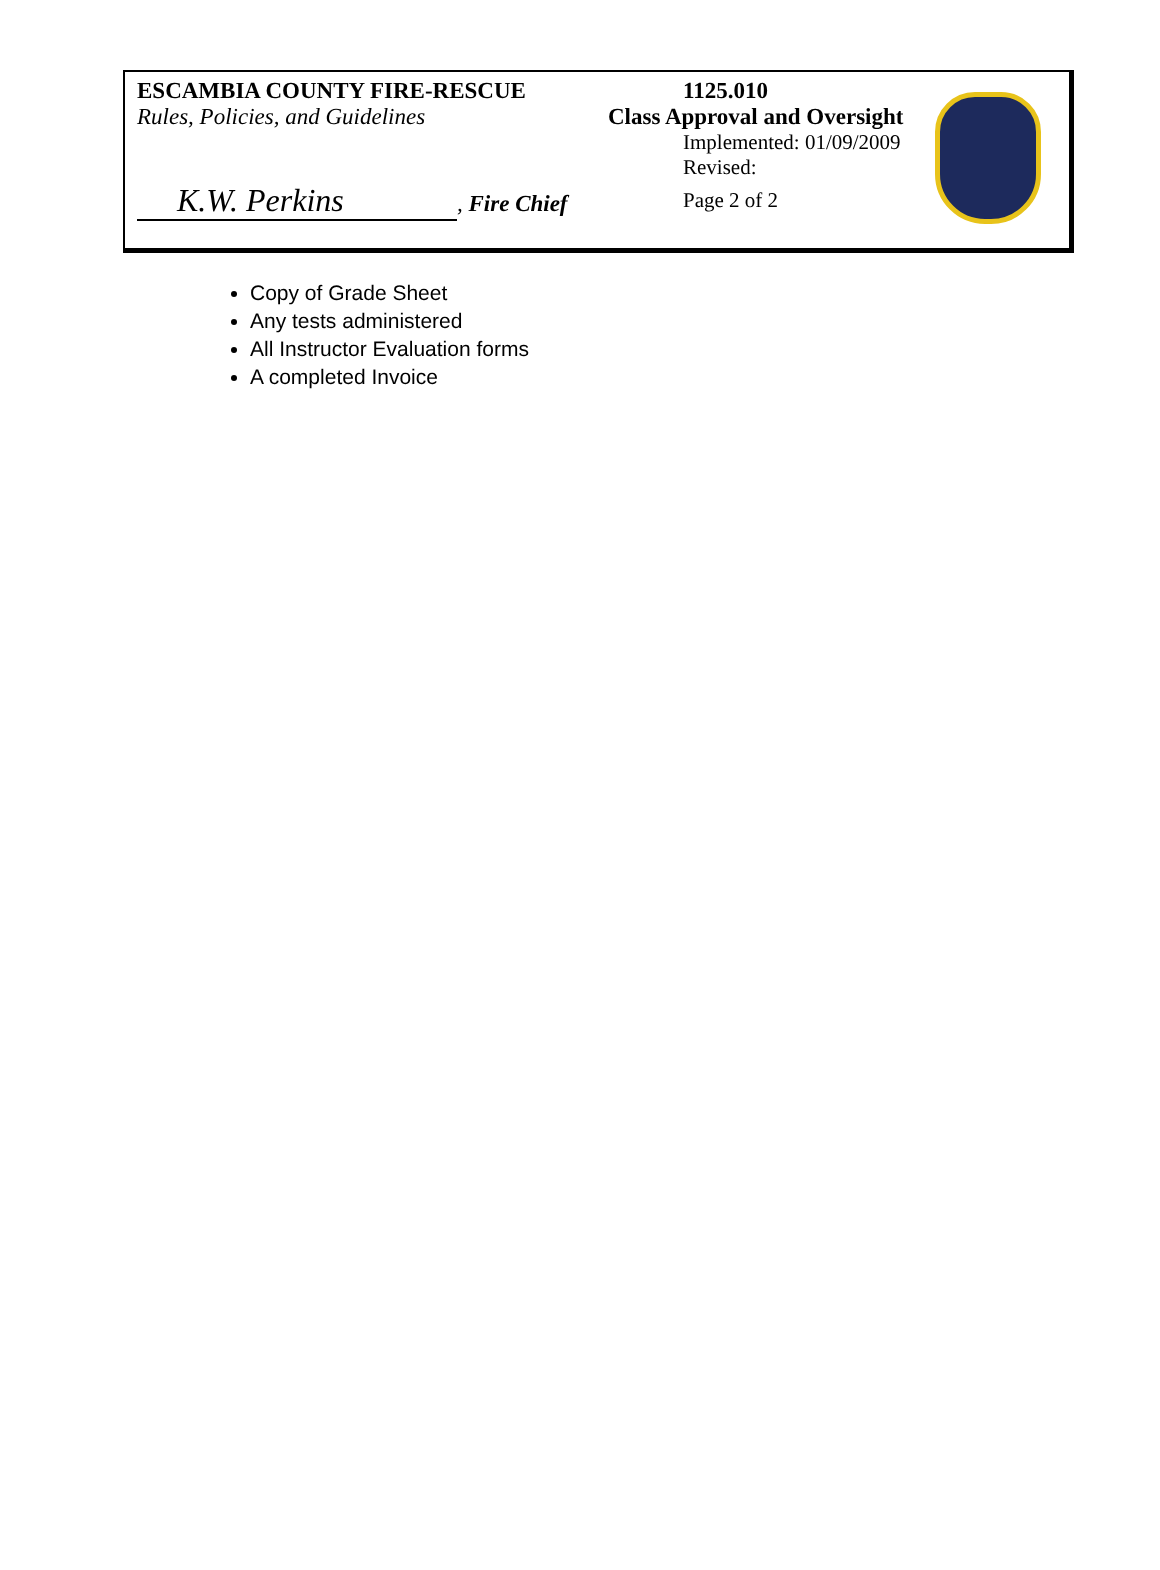ESCAMBIA COUNTY FIRE-RESCUE
Rules, Policies, and Guidelines
K.W. Perkins, Fire Chief
1125.010
Class Approval and Oversight
Implemented: 01/09/2009
Revised:
Page 2 of 2
Copy of Grade Sheet
Any tests administered
All Instructor Evaluation forms
A completed Invoice